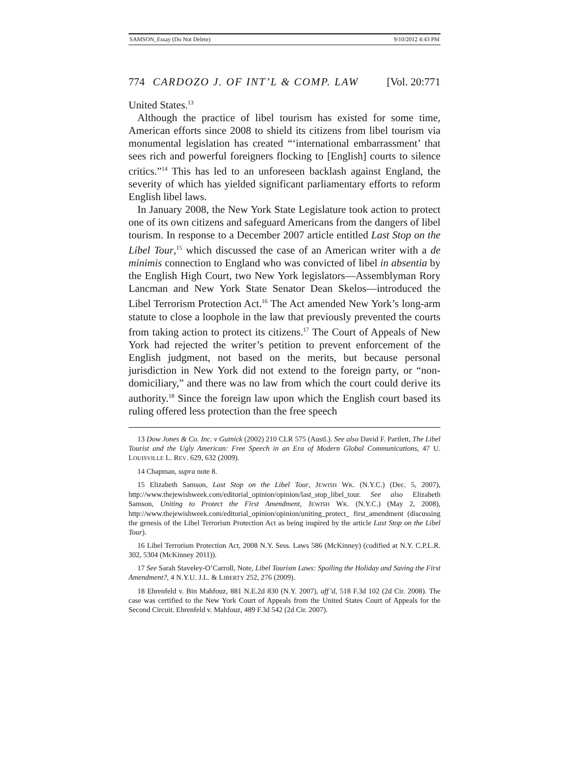SAMSON_Essay (Do Not Delete) 9/10/2012 4:43 PM
774 CARDOZO J. OF INT’L & COMP. LAW [Vol. 20:771
United States.<sup>13</sup>
Although the practice of libel tourism has existed for some time, American efforts since 2008 to shield its citizens from libel tourism via monumental legislation has created “‘international embarrassment’ that sees rich and powerful foreigners flocking to [English] courts to silence critics.”<sup>14</sup> This has led to an unforeseen backlash against England, the severity of which has yielded significant parliamentary efforts to reform English libel laws.
In January 2008, the New York State Legislature took action to protect one of its own citizens and safeguard Americans from the dangers of libel tourism. In response to a December 2007 article entitled Last Stop on the Libel Tour,<sup>15</sup> which discussed the case of an American writer with a de minimis connection to England who was convicted of libel in absentia by the English High Court, two New York legislators—Assemblyman Rory Lancman and New York State Senator Dean Skelos—introduced the Libel Terrorism Protection Act.<sup>16</sup> The Act amended New York’s long-arm statute to close a loophole in the law that previously prevented the courts from taking action to protect its citizens.<sup>17</sup> The Court of Appeals of New York had rejected the writer’s petition to prevent enforcement of the English judgment, not based on the merits, but because personal jurisdiction in New York did not extend to the foreign party, or “non-domiciliary,” and there was no law from which the court could derive its authority.<sup>18</sup> Since the foreign law upon which the English court based its ruling offered less protection than the free speech
13 Dow Jones & Co. Inc. v Gutnick (2002) 210 CLR 575 (Austl.). See also David F. Partlett, The Libel Tourist and the Ugly American: Free Speech in an Era of Modern Global Communications, 47 U. LOUISVILLE L. REV. 629, 632 (2009).
14 Chapman, supra note 8.
15 Elizabeth Samson, Last Stop on the Libel Tour, JEWISH WK. (N.Y.C.) (Dec. 5, 2007), http://www.thejewishweek.com/editorial_opinion/opinion/last_stop_libel_tour. See also Elizabeth Samson, Uniting to Protect the First Amendment, JEWISH WK. (N.Y.C.) (May 2, 2008), http://www.thejewishweek.com/editorial_opinion/opinion/uniting_protect_ first_amendment (discussing the genesis of the Libel Terrorism Protection Act as being inspired by the article Last Stop on the Libel Tour).
16 Libel Terrorism Protection Act, 2008 N.Y. Sess. Laws 586 (McKinney) (codified at N.Y. C.P.L.R. 302, 5304 (McKinney 2011)).
17 See Sarah Staveley-O’Carroll, Note, Libel Tourism Laws: Spoiling the Holiday and Saving the First Amendment?, 4 N.Y.U. J.L. & LIBERTY 252, 276 (2009).
18 Ehrenfeld v. Bin Mahfouz, 881 N.E.2d 830 (N.Y. 2007), aff’d, 518 F.3d 102 (2d Cir. 2008). The case was certified to the New York Court of Appeals from the United States Court of Appeals for the Second Circuit. Ehrenfeld v. Mahfouz, 489 F.3d 542 (2d Cir. 2007).